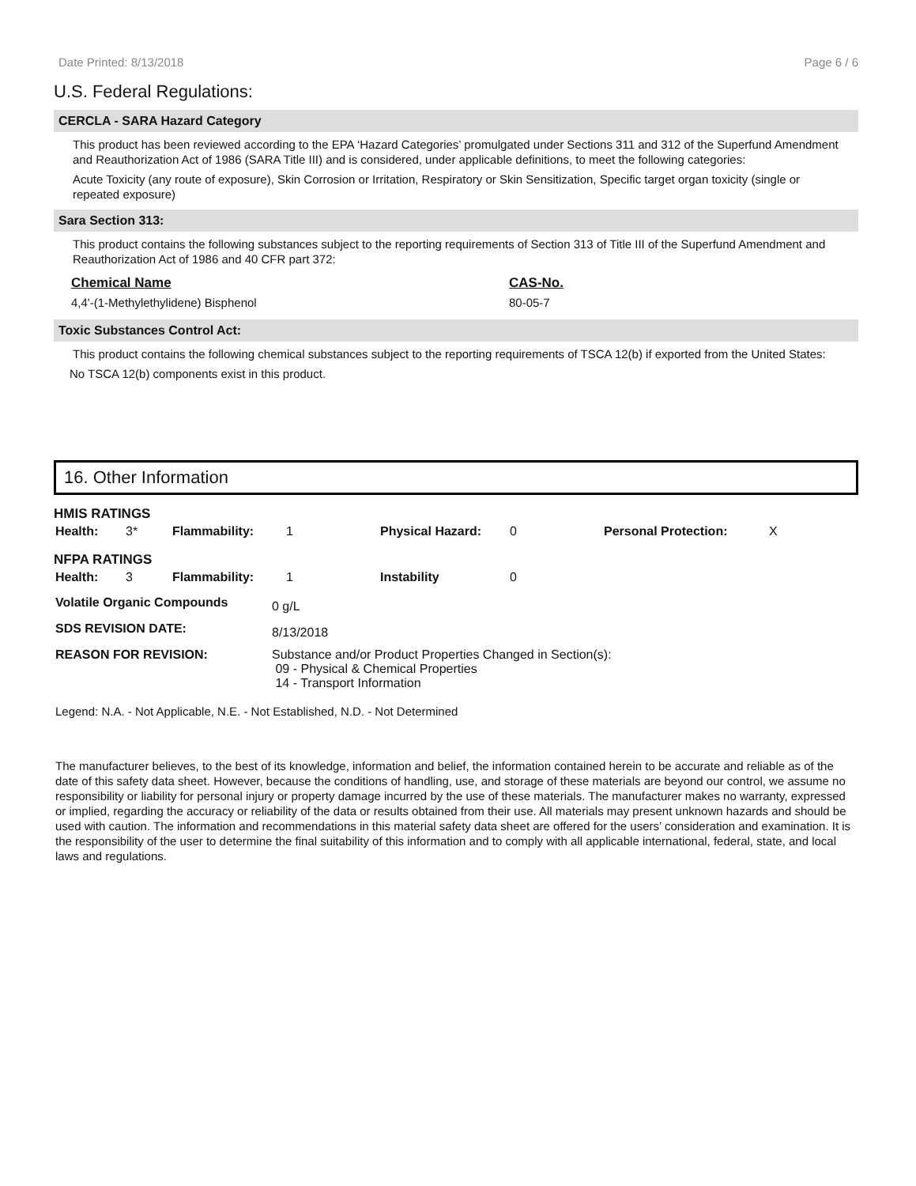Date Printed: 8/13/2018 Page 6 / 6
U.S. Federal Regulations:
CERCLA - SARA Hazard Category
This product has been reviewed according to the EPA ‘Hazard Categories’ promulgated under Sections 311 and 312 of the Superfund Amendment and Reauthorization Act of 1986 (SARA Title III) and is considered, under applicable definitions, to meet the following categories:
Acute Toxicity (any route of exposure), Skin Corrosion or Irritation, Respiratory or Skin Sensitization, Specific target organ toxicity (single or repeated exposure)
Sara Section 313:
This product contains the following substances subject to the reporting requirements of Section 313 of Title III of the Superfund Amendment and Reauthorization Act of 1986 and 40 CFR part 372:
| Chemical Name | CAS-No. |
| --- | --- |
| 4,4'-(1-Methylethylidene) Bisphenol | 80-05-7 |
Toxic Substances Control Act:
This product contains the following chemical substances subject to the reporting requirements of TSCA 12(b) if exported from the United States:
No TSCA 12(b) components exist in this product.
16. Other Information
HMIS RATINGS
| Health: | 3* | Flammability: | 1 | Physical Hazard: | 0 | Personal Protection: | X |
NFPA RATINGS
| Health: | 3 | Flammability: | 1 | Instability | 0 |
| Volatile Organic Compounds | 0 g/L |
| SDS REVISION DATE: | 8/13/2018 |
| REASON FOR REVISION: | Substance and/or Product Properties Changed in Section(s): 09 - Physical & Chemical Properties 14 - Transport Information |
Legend: N.A. - Not Applicable, N.E. - Not Established, N.D. - Not Determined
The manufacturer believes, to the best of its knowledge, information and belief, the information contained herein to be accurate and reliable as of the date of this safety data sheet. However, because the conditions of handling, use, and storage of these materials are beyond our control, we assume no responsibility or liability for personal injury or property damage incurred by the use of these materials. The manufacturer makes no warranty, expressed or implied, regarding the accuracy or reliability of the data or results obtained from their use. All materials may present unknown hazards and should be used with caution. The information and recommendations in this material safety data sheet are offered for the users’ consideration and examination. It is the responsibility of the user to determine the final suitability of this information and to comply with all applicable international, federal, state, and local laws and regulations.